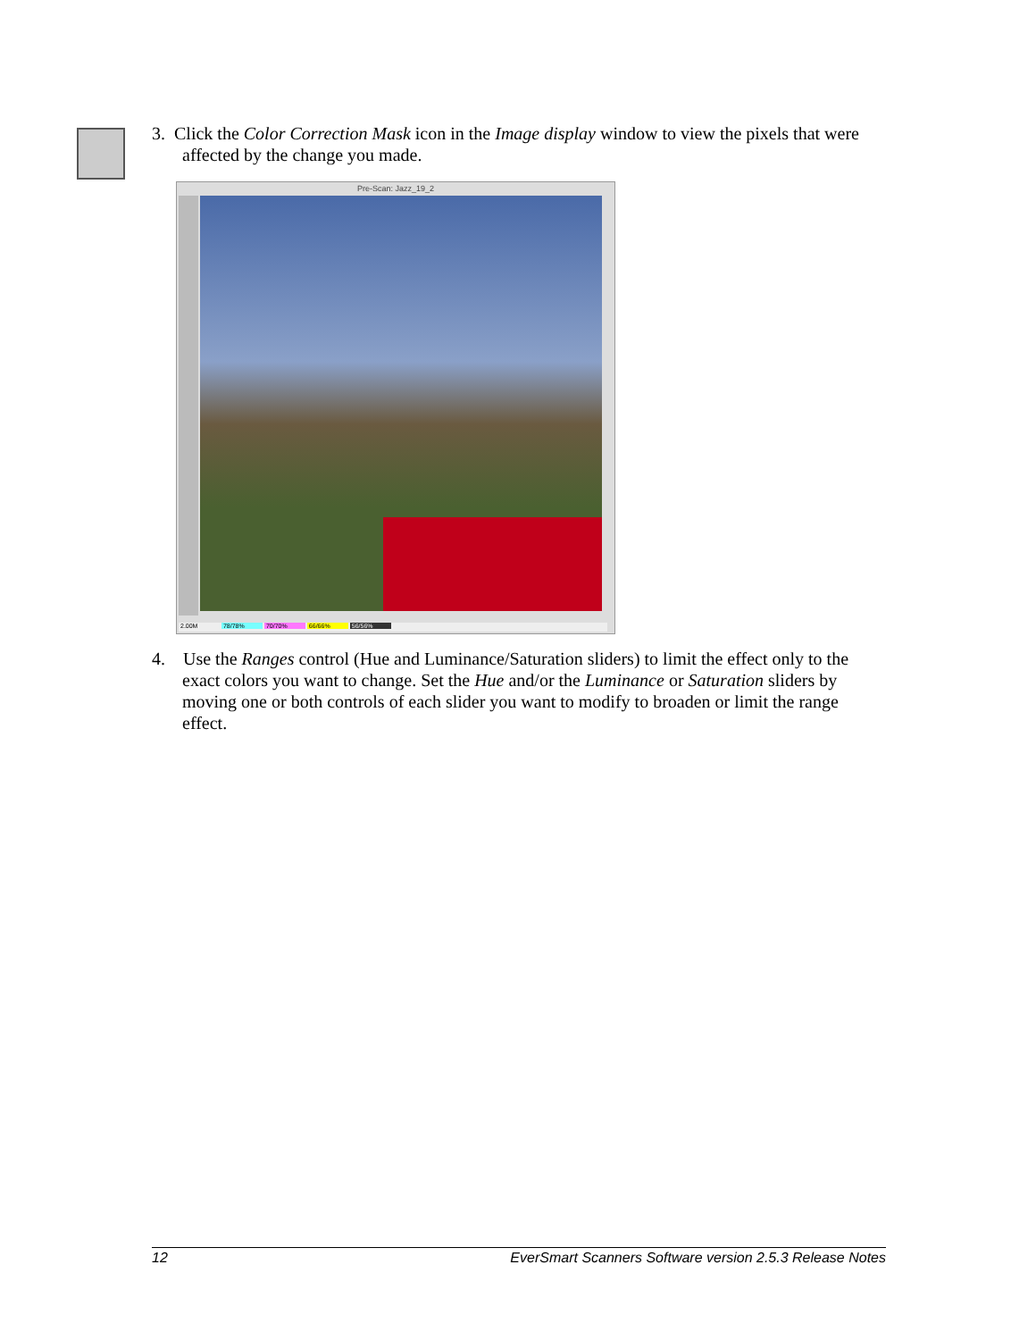3. Click the Color Correction Mask icon in the Image display window to view the pixels that were affected by the change you made.
Pre-Scan: Jazz_19_2
2.00M 78/78% 70/70% 66/66% 56/56%
4. Use the Ranges control (Hue and Luminance/Saturation sliders) to limit the effect only to the exact colors you want to change. Set the Hue and/or the Luminance or Saturation sliders by moving one or both controls of each slider you want to modify to broaden or limit the range effect.
12 EverSmart Scanners Software version 2.5.3 Release Notes